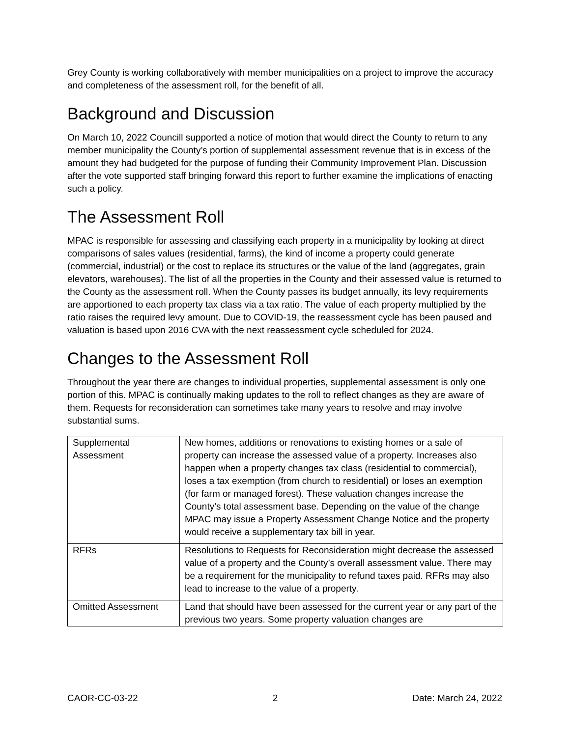Grey County is working collaboratively with member municipalities on a project to improve the accuracy and completeness of the assessment roll, for the benefit of all.
Background and Discussion
On March 10, 2022 Councill supported a notice of motion that would direct the County to return to any member municipality the County’s portion of supplemental assessment revenue that is in excess of the amount they had budgeted for the purpose of funding their Community Improvement Plan. Discussion after the vote supported staff bringing forward this report to further examine the implications of enacting such a policy.
The Assessment Roll
MPAC is responsible for assessing and classifying each property in a municipality by looking at direct comparisons of sales values (residential, farms), the kind of income a property could generate (commercial, industrial) or the cost to replace its structures or the value of the land (aggregates, grain elevators, warehouses). The list of all the properties in the County and their assessed value is returned to the County as the assessment roll. When the County passes its budget annually, its levy requirements are apportioned to each property tax class via a tax ratio. The value of each property multiplied by the ratio raises the required levy amount. Due to COVID-19, the reassessment cycle has been paused and valuation is based upon 2016 CVA with the next reassessment cycle scheduled for 2024.
Changes to the Assessment Roll
Throughout the year there are changes to individual properties, supplemental assessment is only one portion of this. MPAC is continually making updates to the roll to reflect changes as they are aware of them. Requests for reconsideration can sometimes take many years to resolve and may involve substantial sums.
| Supplemental Assessment | New homes, additions or renovations to existing homes or a sale of property can increase the assessed value of a property. Increases also happen when a property changes tax class (residential to commercial), loses a tax exemption (from church to residential) or loses an exemption (for farm or managed forest). These valuation changes increase the County’s total assessment base. Depending on the value of the change MPAC may issue a Property Assessment Change Notice and the property would receive a supplementary tax bill in year. |
| RFRs | Resolutions to Requests for Reconsideration might decrease the assessed value of a property and the County’s overall assessment value. There may be a requirement for the municipality to refund taxes paid. RFRs may also lead to increase to the value of a property. |
| Omitted Assessment | Land that should have been assessed for the current year or any part of the previous two years. Some property valuation changes are |
CAOR-CC-03-22 2 Date: March 24, 2022